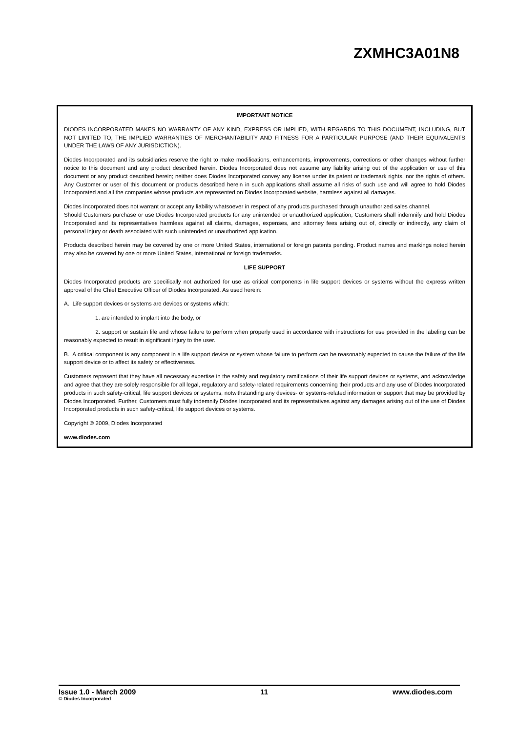ZXMHC3A01N8
IMPORTANT NOTICE
DIODES INCORPORATED MAKES NO WARRANTY OF ANY KIND, EXPRESS OR IMPLIED, WITH REGARDS TO THIS DOCUMENT, INCLUDING, BUT NOT LIMITED TO, THE IMPLIED WARRANTIES OF MERCHANTABILITY AND FITNESS FOR A PARTICULAR PURPOSE (AND THEIR EQUIVALENTS UNDER THE LAWS OF ANY JURISDICTION).
Diodes Incorporated and its subsidiaries reserve the right to make modifications, enhancements, improvements, corrections or other changes without further notice to this document and any product described herein. Diodes Incorporated does not assume any liability arising out of the application or use of this document or any product described herein; neither does Diodes Incorporated convey any license under its patent or trademark rights, nor the rights of others. Any Customer or user of this document or products described herein in such applications shall assume all risks of such use and will agree to hold Diodes Incorporated and all the companies whose products are represented on Diodes Incorporated website, harmless against all damages.
Diodes Incorporated does not warrant or accept any liability whatsoever in respect of any products purchased through unauthorized sales channel.
Should Customers purchase or use Diodes Incorporated products for any unintended or unauthorized application, Customers shall indemnify and hold Diodes Incorporated and its representatives harmless against all claims, damages, expenses, and attorney fees arising out of, directly or indirectly, any claim of personal injury or death associated with such unintended or unauthorized application.
Products described herein may be covered by one or more United States, international or foreign patents pending. Product names and markings noted herein may also be covered by one or more United States, international or foreign trademarks.
LIFE SUPPORT
Diodes Incorporated products are specifically not authorized for use as critical components in life support devices or systems without the express written approval of the Chief Executive Officer of Diodes Incorporated. As used herein:
A. Life support devices or systems are devices or systems which:
1. are intended to implant into the body, or
2. support or sustain life and whose failure to perform when properly used in accordance with instructions for use provided in the labeling can be reasonably expected to result in significant injury to the user.
B. A critical component is any component in a life support device or system whose failure to perform can be reasonably expected to cause the failure of the life support device or to affect its safety or effectiveness.
Customers represent that they have all necessary expertise in the safety and regulatory ramifications of their life support devices or systems, and acknowledge and agree that they are solely responsible for all legal, regulatory and safety-related requirements concerning their products and any use of Diodes Incorporated products in such safety-critical, life support devices or systems, notwithstanding any devices- or systems-related information or support that may be provided by Diodes Incorporated. Further, Customers must fully indemnify Diodes Incorporated and its representatives against any damages arising out of the use of Diodes Incorporated products in such safety-critical, life support devices or systems.
Copyright © 2009, Diodes Incorporated
www.diodes.com
Issue 1.0 - March 2009 11 www.diodes.com
© Diodes Incorporated